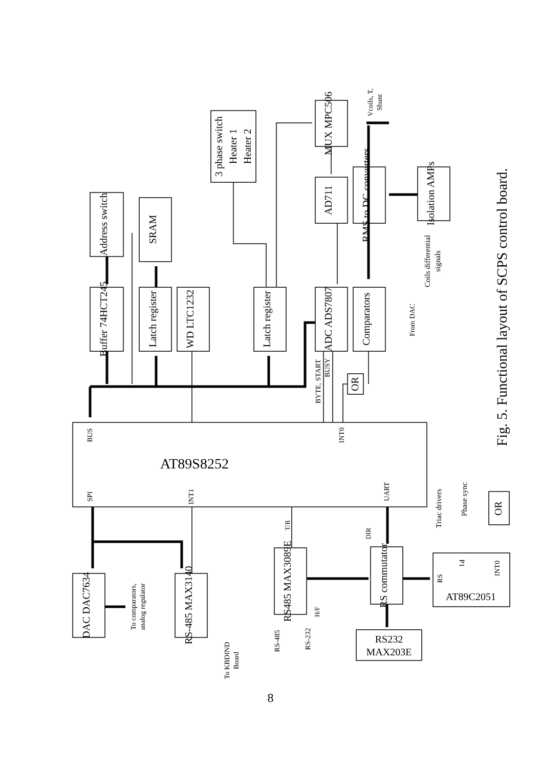Address switch
Buffer 74HCT245
SRAM
Latch register
WD LTC1232
Latch register
ADC ADS7807
Comparators
AD711
RMS to DC converters
MUX MPC506
Isolation AMPs
3 phase switch
Heater 1
Heater 2
OR
AT89S8252
DAC DAC7634
RS-485 MAX3140
RS485 MAX3089E
RS commutator
RS232
MAX203E
AT89C2051
OR
BUS
SPI
INT1
INT0
UART
BYTE, START
BUSY
From DAC
Coils differential
signals
Vcoils, T,
Shunt
To comparators,
analog regulator
To KBDIND
Board
T/R
DIR
H/F
RS-485
RS-232
RS
INT0
P1
Triac drivers
Phase sync
Fig. 5. Functional layout of SCPS control board.
8